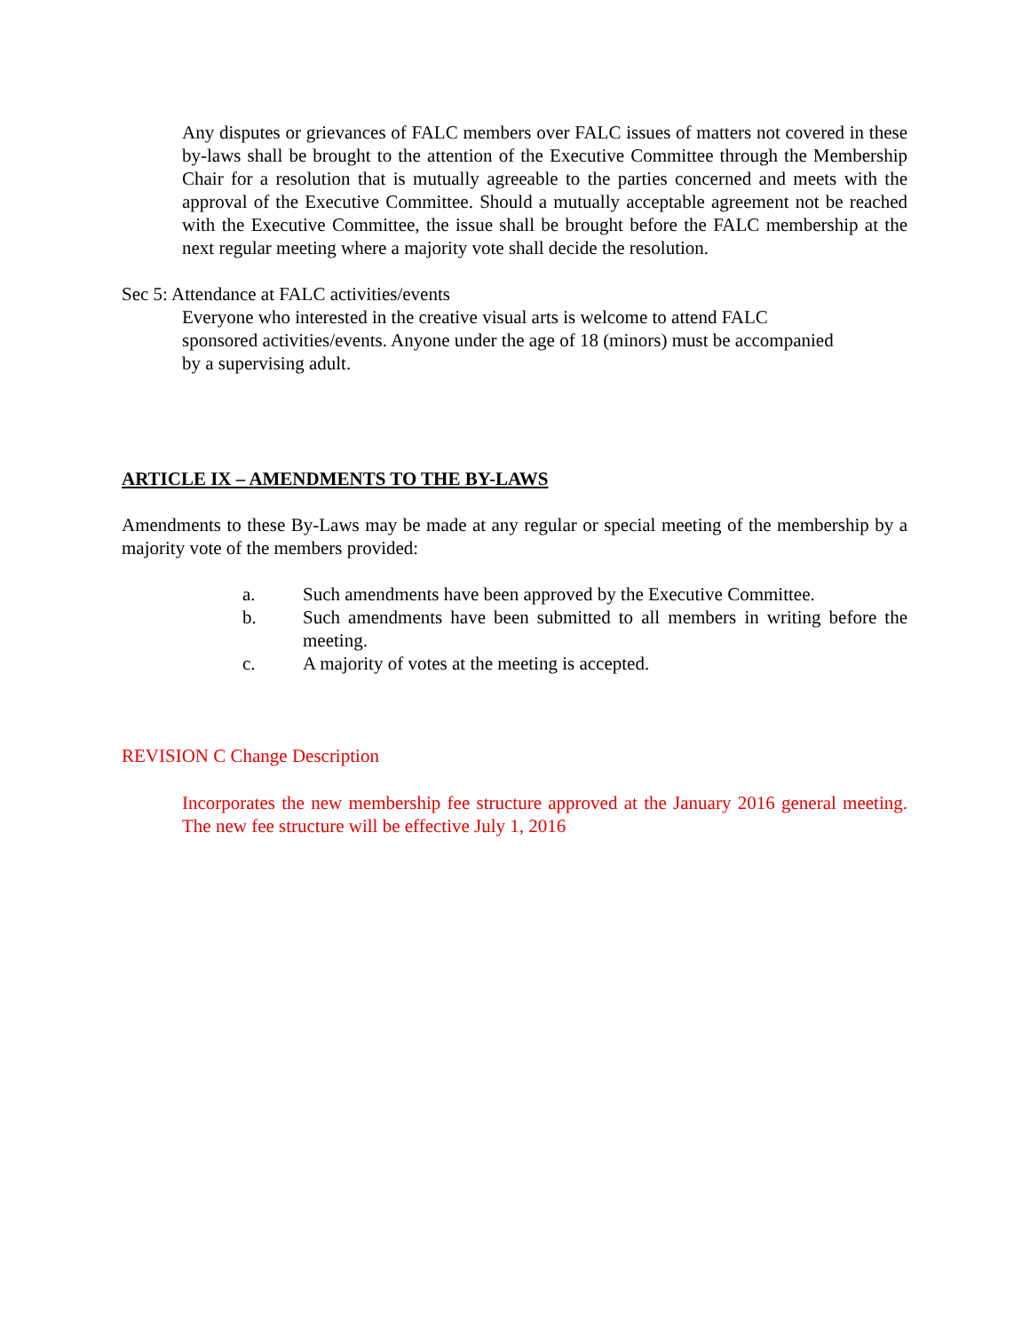Any disputes or grievances of FALC members over FALC issues of matters not covered in these by-laws shall be brought to the attention of the Executive Committee through the Membership Chair for a resolution that is mutually agreeable to the parties concerned and meets with the approval of the Executive Committee. Should a mutually acceptable agreement not be reached with the Executive Committee, the issue shall be brought before the FALC membership at the next regular meeting where a majority vote shall decide the resolution.
Sec 5: Attendance at FALC activities/events
Everyone who interested in the creative visual arts is welcome to attend FALC sponsored activities/events. Anyone under the age of 18 (minors) must be accompanied by a supervising adult.
ARTICLE IX – AMENDMENTS TO THE BY-LAWS
Amendments to these By-Laws may be made at any regular or special meeting of the membership by a majority vote of the members provided:
a. Such amendments have been approved by the Executive Committee.
b. Such amendments have been submitted to all members in writing before the meeting.
c. A majority of votes at the meeting is accepted.
REVISION C Change Description
Incorporates the new membership fee structure approved at the January 2016 general meeting. The new fee structure will be effective July 1, 2016